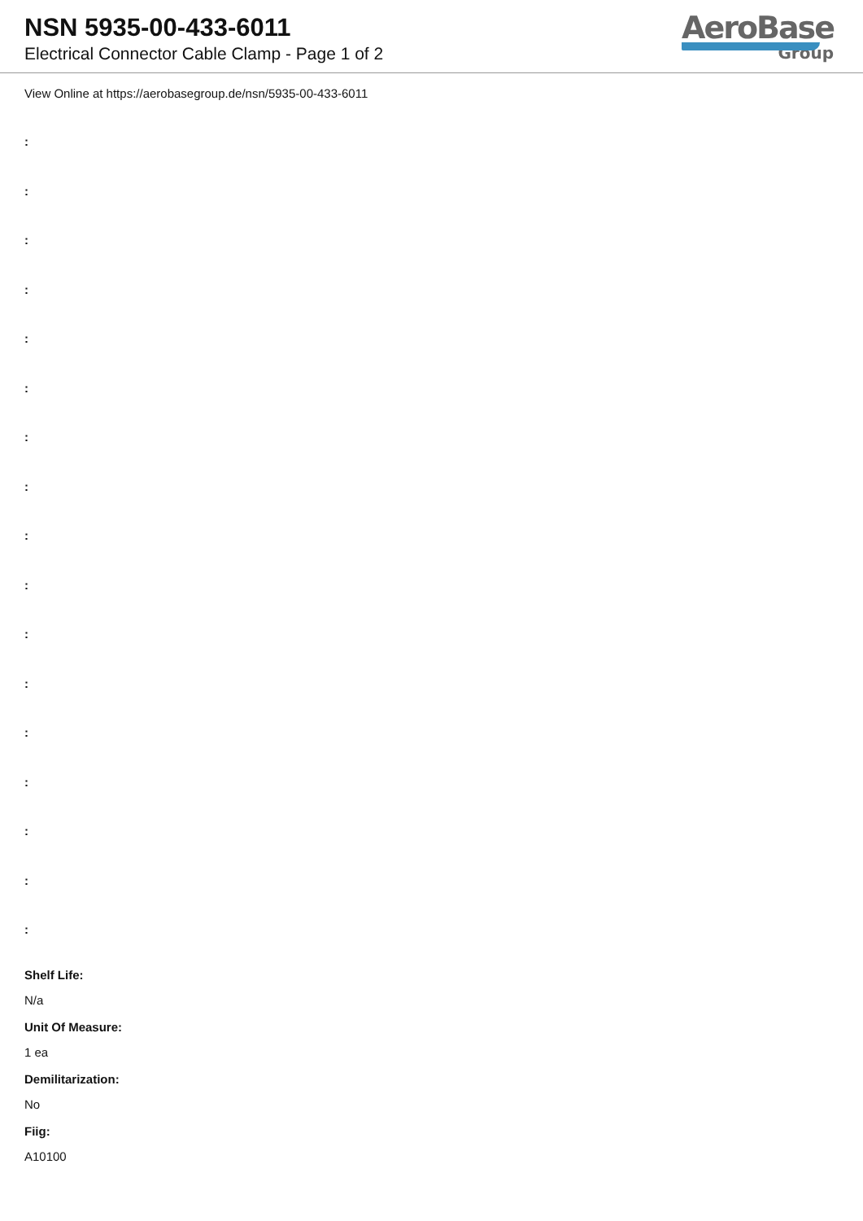NSN 5935-00-433-6011
Electrical Connector Cable Clamp - Page 1 of 2
AeroBase
Group
View Online at https://aerobasegroup.de/nsn/5935-00-433-6011
:
:
:
:
:
:
:
:
:
:
:
:
:
:
:
:
:
Shelf Life:
N/a
Unit Of Measure:
1 ea
Demilitarization:
No
Fiig:
A10100